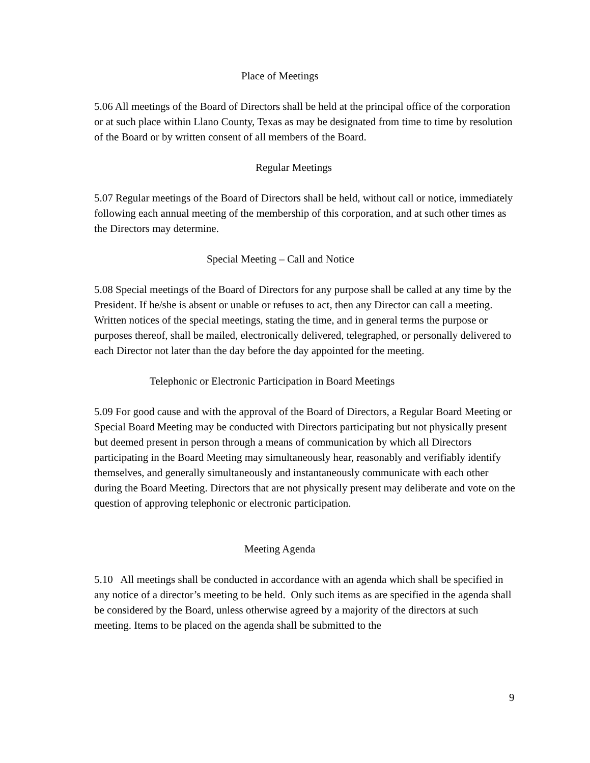Place of Meetings
5.06 All meetings of the Board of Directors shall be held at the principal office of the corporation or at such place within Llano County, Texas as may be designated from time to time by resolution of the Board or by written consent of all members of the Board.
Regular Meetings
5.07 Regular meetings of the Board of Directors shall be held, without call or notice, immediately following each annual meeting of the membership of this corporation, and at such other times as the Directors may determine.
Special Meeting – Call and Notice
5.08 Special meetings of the Board of Directors for any purpose shall be called at any time by the President. If he/she is absent or unable or refuses to act, then any Director can call a meeting. Written notices of the special meetings, stating the time, and in general terms the purpose or purposes thereof, shall be mailed, electronically delivered, telegraphed, or personally delivered to each Director not later than the day before the day appointed for the meeting.
Telephonic or Electronic Participation in Board Meetings
5.09 For good cause and with the approval of the Board of Directors, a Regular Board Meeting or Special Board Meeting may be conducted with Directors participating but not physically present but deemed present in person through a means of communication by which all Directors participating in the Board Meeting may simultaneously hear, reasonably and verifiably identify themselves, and generally simultaneously and instantaneously communicate with each other during the Board Meeting. Directors that are not physically present may deliberate and vote on the question of approving telephonic or electronic participation.
Meeting Agenda
5.10 All meetings shall be conducted in accordance with an agenda which shall be specified in any notice of a director’s meeting to be held. Only such items as are specified in the agenda shall be considered by the Board, unless otherwise agreed by a majority of the directors at such meeting. Items to be placed on the agenda shall be submitted to the
9